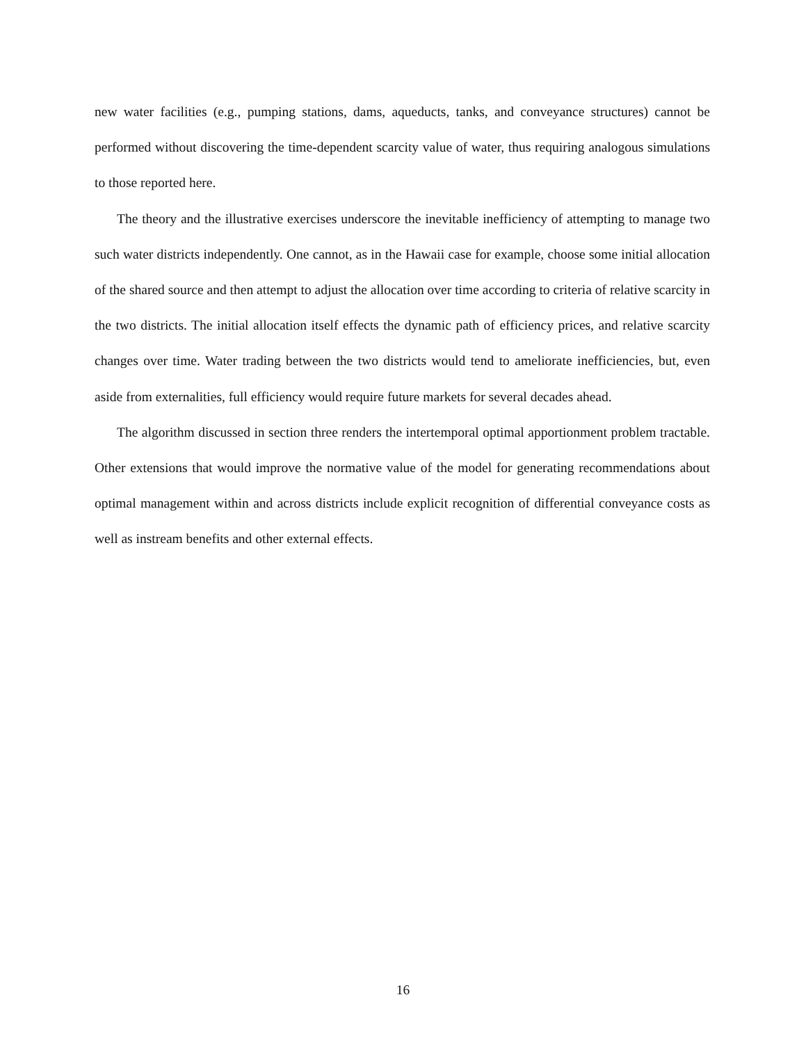new water facilities (e.g., pumping stations, dams, aqueducts, tanks, and conveyance structures) cannot be performed without discovering the time-dependent scarcity value of water, thus requiring analogous simulations to those reported here.
The theory and the illustrative exercises underscore the inevitable inefficiency of attempting to manage two such water districts independently. One cannot, as in the Hawaii case for example, choose some initial allocation of the shared source and then attempt to adjust the allocation over time according to criteria of relative scarcity in the two districts. The initial allocation itself effects the dynamic path of efficiency prices, and relative scarcity changes over time. Water trading between the two districts would tend to ameliorate inefficiencies, but, even aside from externalities, full efficiency would require future markets for several decades ahead.
The algorithm discussed in section three renders the intertemporal optimal apportionment problem tractable. Other extensions that would improve the normative value of the model for generating recommendations about optimal management within and across districts include explicit recognition of differential conveyance costs as well as instream benefits and other external effects.
16